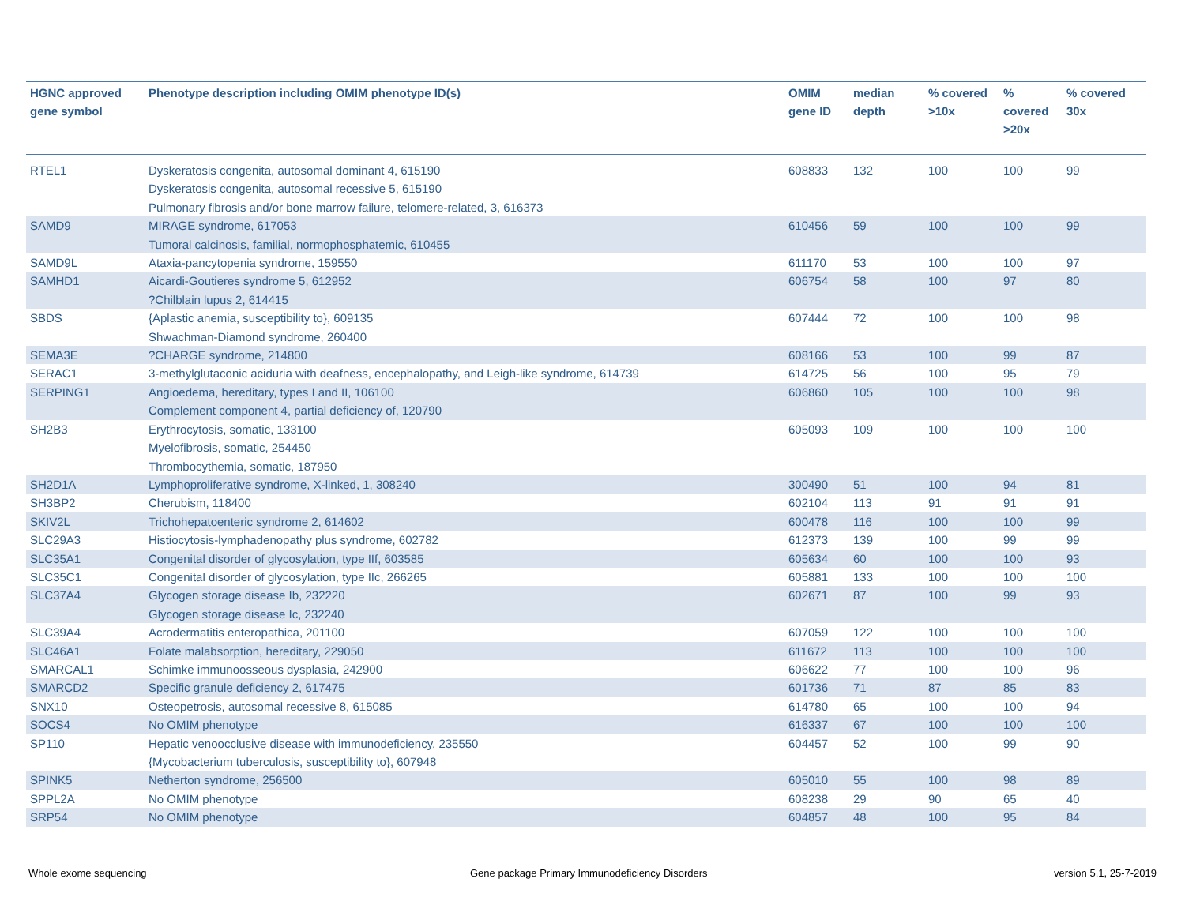| HGNC approved gene symbol | Phenotype description including OMIM phenotype ID(s) | OMIM gene ID | median depth | % covered >10x | % covered >20x | % covered 30x |
| --- | --- | --- | --- | --- | --- | --- |
| RTEL1 | Dyskeratosis congenita, autosomal dominant 4, 615190 Dyskeratosis congenita, autosomal recessive 5, 615190 Pulmonary fibrosis and/or bone marrow failure, telomere-related, 3, 616373 | 608833 | 132 | 100 | 100 | 99 |
| SAMD9 | MIRAGE syndrome, 617053 Tumoral calcinosis, familial, normophosphatemic, 610455 | 610456 | 59 | 100 | 100 | 99 |
| SAMD9L | Ataxia-pancytopenia syndrome, 159550 | 611170 | 53 | 100 | 100 | 97 |
| SAMHD1 | Aicardi-Goutieres syndrome 5, 612952 ?Chilblain lupus 2, 614415 | 606754 | 58 | 100 | 97 | 80 |
| SBDS | {Aplastic anemia, susceptibility to}, 609135 Shwachman-Diamond syndrome, 260400 | 607444 | 72 | 100 | 100 | 98 |
| SEMA3E | ?CHARGE syndrome, 214800 | 608166 | 53 | 100 | 99 | 87 |
| SERAC1 | 3-methylglutaconic aciduria with deafness, encephalopathy, and Leigh-like syndrome, 614739 | 614725 | 56 | 100 | 95 | 79 |
| SERPING1 | Angioedema, hereditary, types I and II, 106100 Complement component 4, partial deficiency of, 120790 | 606860 | 105 | 100 | 100 | 98 |
| SH2B3 | Erythrocytosis, somatic, 133100 Myelofibrosis, somatic, 254450 Thrombocythemia, somatic, 187950 | 605093 | 109 | 100 | 100 | 100 |
| SH2D1A | Lymphoproliferative syndrome, X-linked, 1, 308240 | 300490 | 51 | 100 | 94 | 81 |
| SH3BP2 | Cherubism, 118400 | 602104 | 113 | 91 | 91 | 91 |
| SKIV2L | Trichohepatoenteric syndrome 2, 614602 | 600478 | 116 | 100 | 100 | 99 |
| SLC29A3 | Histiocytosis-lymphadenopathy plus syndrome, 602782 | 612373 | 139 | 100 | 99 | 99 |
| SLC35A1 | Congenital disorder of glycosylation, type IIf, 603585 | 605634 | 60 | 100 | 100 | 93 |
| SLC35C1 | Congenital disorder of glycosylation, type IIc, 266265 | 605881 | 133 | 100 | 100 | 100 |
| SLC37A4 | Glycogen storage disease Ib, 232220 Glycogen storage disease Ic, 232240 | 602671 | 87 | 100 | 99 | 93 |
| SLC39A4 | Acrodermatitis enteropathica, 201100 | 607059 | 122 | 100 | 100 | 100 |
| SLC46A1 | Folate malabsorption, hereditary, 229050 | 611672 | 113 | 100 | 100 | 100 |
| SMARCAL1 | Schimke immunoosseous dysplasia, 242900 | 606622 | 77 | 100 | 100 | 96 |
| SMARCD2 | Specific granule deficiency 2, 617475 | 601736 | 71 | 87 | 85 | 83 |
| SNX10 | Osteopetrosis, autosomal recessive 8, 615085 | 614780 | 65 | 100 | 100 | 94 |
| SOCS4 | No OMIM phenotype | 616337 | 67 | 100 | 100 | 100 |
| SP110 | Hepatic venoocclusive disease with immunodeficiency, 235550 {Mycobacterium tuberculosis, susceptibility to}, 607948 | 604457 | 52 | 100 | 99 | 90 |
| SPINK5 | Netherton syndrome, 256500 | 605010 | 55 | 100 | 98 | 89 |
| SPPL2A | No OMIM phenotype | 608238 | 29 | 90 | 65 | 40 |
| SRP54 | No OMIM phenotype | 604857 | 48 | 100 | 95 | 84 |
Whole exome sequencing
Gene package Primary Immunodeficiency Disorders
version 5.1, 25-7-2019